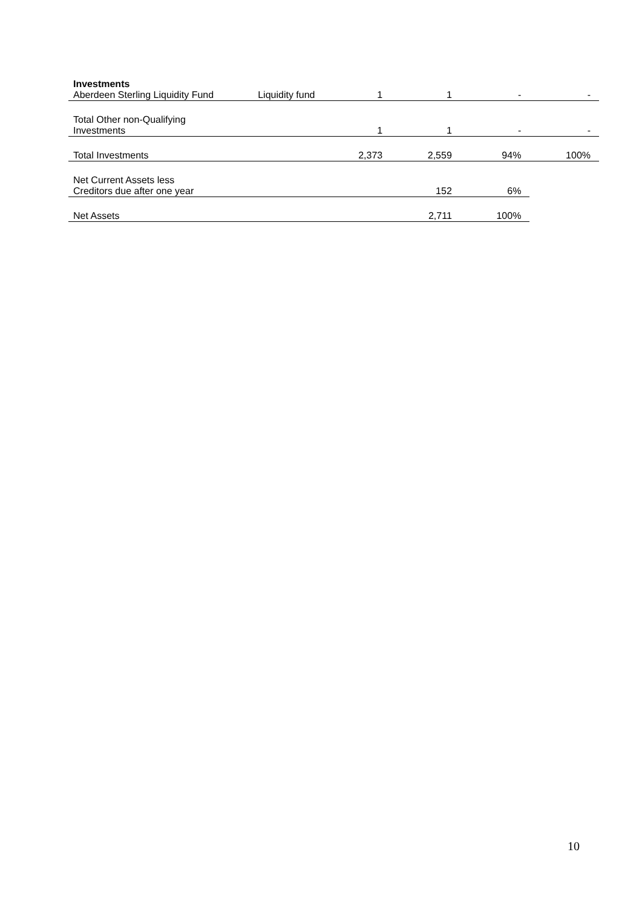| Investments | | | | | |
| Aberdeen Sterling Liquidity Fund | Liquidity fund | 1 | 1 | - | - |
| Total Other non-Qualifying Investments | | 1 | 1 | - | - |
| Total Investments | | 2,373 | 2,559 | 94% | 100% |
| Net Current Assets less Creditors due after one year | | | 152 | 6% | |
| Net Assets | | | 2,711 | 100% | |
10